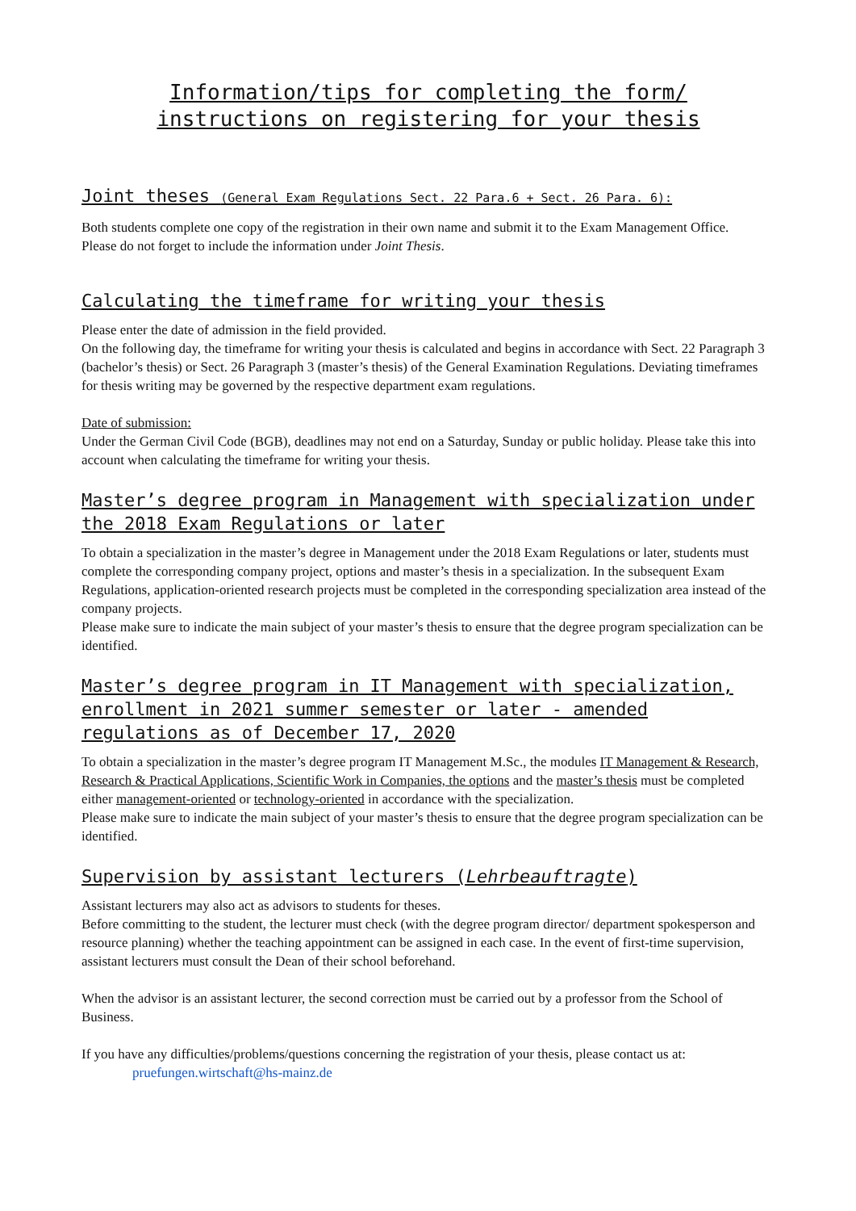Information/tips for completing the form/
instructions on registering for your thesis
Joint theses (General Exam Regulations Sect. 22 Para.6 + Sect. 26 Para. 6):
Both students complete one copy of the registration in their own name and submit it to the Exam Management Office.
Please do not forget to include the information under Joint Thesis.
Calculating the timeframe for writing your thesis
Please enter the date of admission in the field provided.
On the following day, the timeframe for writing your thesis is calculated and begins in accordance with Sect. 22 Paragraph 3 (bachelor’s thesis) or Sect. 26 Paragraph 3 (master’s thesis) of the General Examination Regulations. Deviating timeframes for thesis writing may be governed by the respective department exam regulations.
Date of submission:
Under the German Civil Code (BGB), deadlines may not end on a Saturday, Sunday or public holiday. Please take this into account when calculating the timeframe for writing your thesis.
Master’s degree program in Management with specialization under the 2018 Exam Regulations or later
To obtain a specialization in the master’s degree in Management under the 2018 Exam Regulations or later, students must complete the corresponding company project, options and master’s thesis in a specialization. In the subsequent Exam Regulations, application-oriented research projects must be completed in the corresponding specialization area instead of the company projects.
Please make sure to indicate the main subject of your master’s thesis to ensure that the degree program specialization can be identified.
Master’s degree program in IT Management with specialization, enrollment in 2021 summer semester or later - amended regulations as of December 17, 2020
To obtain a specialization in the master’s degree program IT Management M.Sc., the modules IT Management & Research, Research & Practical Applications, Scientific Work in Companies, the options and the master’s thesis must be completed either management-oriented or technology-oriented in accordance with the specialization.
Please make sure to indicate the main subject of your master’s thesis to ensure that the degree program specialization can be identified.
Supervision by assistant lecturers (Lehrbeauftragte)
Assistant lecturers may also act as advisors to students for theses.
Before committing to the student, the lecturer must check (with the degree program director/ department spokesperson and resource planning) whether the teaching appointment can be assigned in each case. In the event of first-time supervision, assistant lecturers must consult the Dean of their school beforehand.
When the advisor is an assistant lecturer, the second correction must be carried out by a professor from the School of Business.
If you have any difficulties/problems/questions concerning the registration of your thesis, please contact us at:
pruefungen.wirtschaft@hs-mainz.de